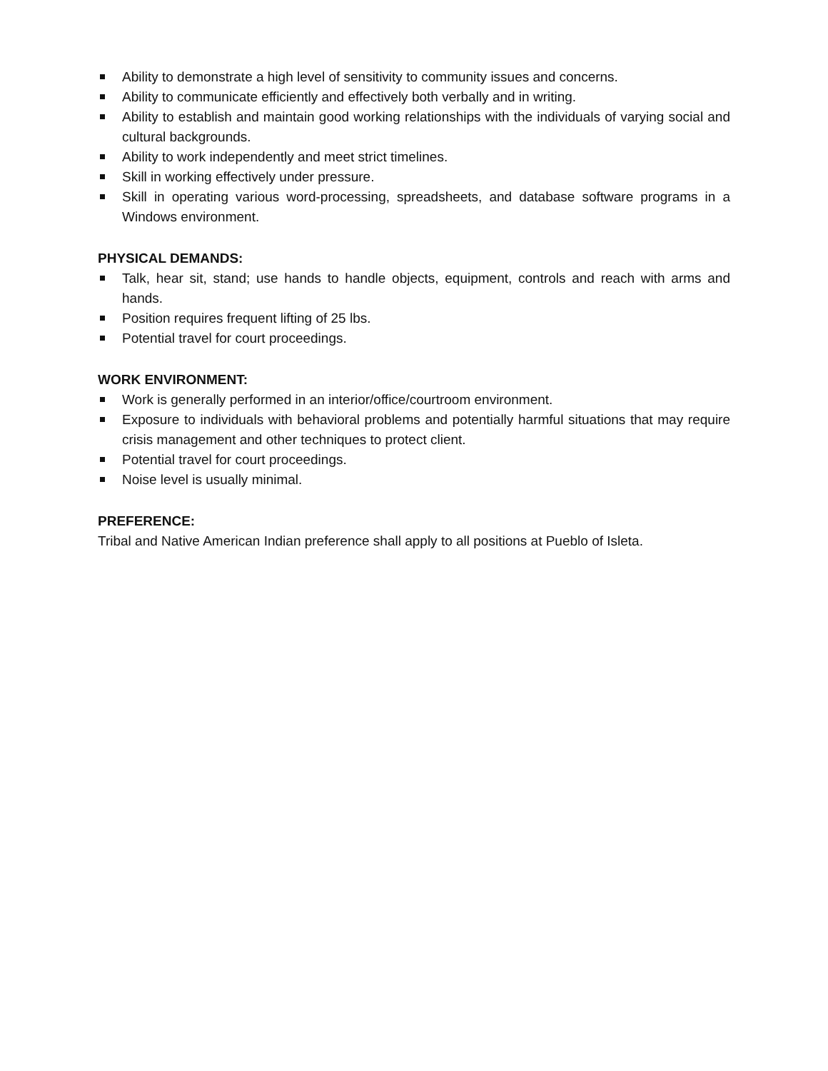Ability to demonstrate a high level of sensitivity to community issues and concerns.
Ability to communicate efficiently and effectively both verbally and in writing.
Ability to establish and maintain good working relationships with the individuals of varying social and cultural backgrounds.
Ability to work independently and meet strict timelines.
Skill in working effectively under pressure.
Skill in operating various word-processing, spreadsheets, and database software programs in a Windows environment.
PHYSICAL DEMANDS:
Talk, hear sit, stand; use hands to handle objects, equipment, controls and reach with arms and hands.
Position requires frequent lifting of 25 lbs.
Potential travel for court proceedings.
WORK ENVIRONMENT:
Work is generally performed in an interior/office/courtroom environment.
Exposure to individuals with behavioral problems and potentially harmful situations that may require crisis management and other techniques to protect client.
Potential travel for court proceedings.
Noise level is usually minimal.
PREFERENCE:
Tribal and Native American Indian preference shall apply to all positions at Pueblo of Isleta.